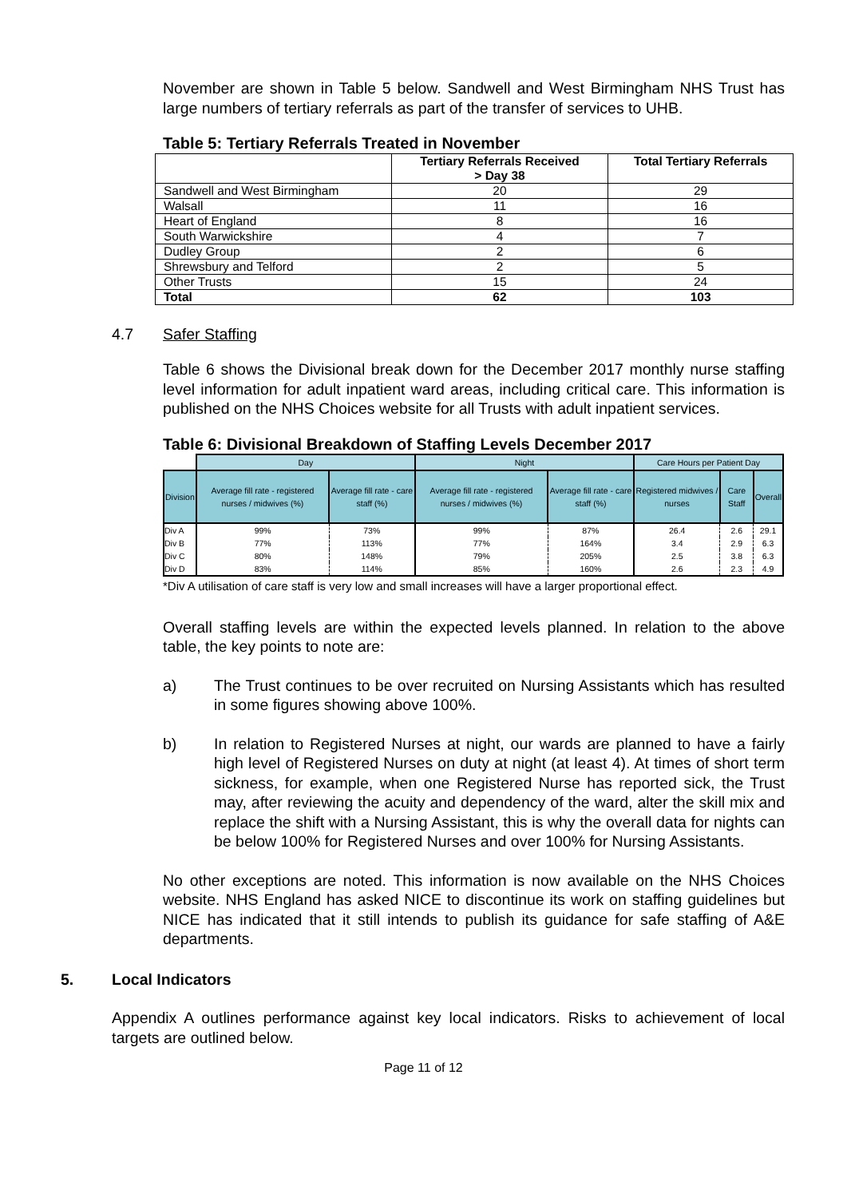November are shown in Table 5 below. Sandwell and West Birmingham NHS Trust has large numbers of tertiary referrals as part of the transfer of services to UHB.
Table 5: Tertiary Referrals Treated in November
| | Tertiary Referrals Received > Day 38 | Total Tertiary Referrals |
| --- | --- | --- |
| Sandwell and West Birmingham | 20 | 29 |
| Walsall | 11 | 16 |
| Heart of England | 8 | 16 |
| South Warwickshire | 4 | 7 |
| Dudley Group | 2 | 6 |
| Shrewsbury and Telford | 2 | 5 |
| Other Trusts | 15 | 24 |
| Total | 62 | 103 |
4.7 Safer Staffing
Table 6 shows the Divisional break down for the December 2017 monthly nurse staffing level information for adult inpatient ward areas, including critical care. This information is published on the NHS Choices website for all Trusts with adult inpatient services.
Table 6: Divisional Breakdown of Staffing Levels December 2017
| | Day | | Night | | Care Hours per Patient Day | | |
| Division | Average fill rate - registered nurses / midwives (%) | Average fill rate - care staff (%) | Average fill rate - registered nurses / midwives (%) | Average fill rate - care staff (%) | Registered midwives / nurses | Care Staff | Overall |
| Div A | 99% | 73% | 99% | 87% | 26.4 | 2.6 | 29.1 |
| Div B | 77% | 113% | 77% | 164% | 3.4 | 2.9 | 6.3 |
| Div C | 80% | 148% | 79% | 205% | 2.5 | 3.8 | 6.3 |
| Div D | 83% | 114% | 85% | 160% | 2.6 | 2.3 | 4.9 |
*Div A utilisation of care staff is very low and small increases will have a larger proportional effect.
Overall staffing levels are within the expected levels planned. In relation to the above table, the key points to note are:
a) The Trust continues to be over recruited on Nursing Assistants which has resulted in some figures showing above 100%.
b) In relation to Registered Nurses at night, our wards are planned to have a fairly high level of Registered Nurses on duty at night (at least 4). At times of short term sickness, for example, when one Registered Nurse has reported sick, the Trust may, after reviewing the acuity and dependency of the ward, alter the skill mix and replace the shift with a Nursing Assistant, this is why the overall data for nights can be below 100% for Registered Nurses and over 100% for Nursing Assistants.
No other exceptions are noted. This information is now available on the NHS Choices website. NHS England has asked NICE to discontinue its work on staffing guidelines but NICE has indicated that it still intends to publish its guidance for safe staffing of A&E departments.
5. Local Indicators
Appendix A outlines performance against key local indicators. Risks to achievement of local targets are outlined below.
Page 11 of 12